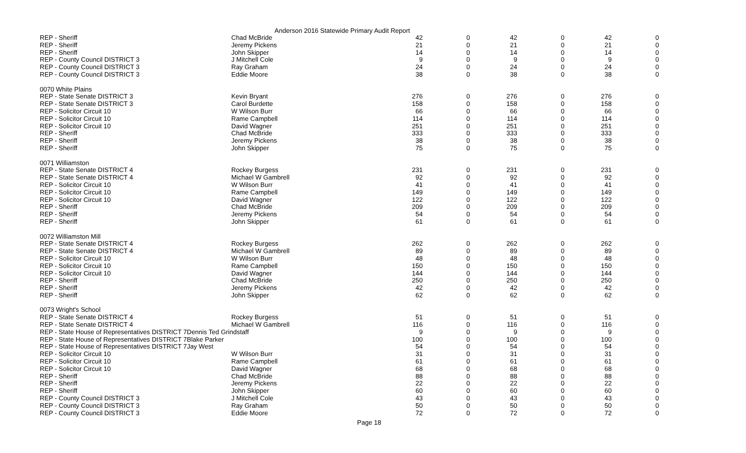Anderson 2016 Statewide Primary Audit Report
| REP - Sheriff | Chad McBride | 42 | 0 | 42 | 0 | 42 | 0 |
| REP - Sheriff | Jeremy Pickens | 21 | 0 | 21 | 0 | 21 | 0 |
| REP - Sheriff | John Skipper | 14 | 0 | 14 | 0 | 14 | 0 |
| REP - County Council DISTRICT 3 | J Mitchell Cole | 9 | 0 | 9 | 0 | 9 | 0 |
| REP - County Council DISTRICT 3 | Ray Graham | 24 | 0 | 24 | 0 | 24 | 0 |
| REP - County Council DISTRICT 3 | Eddie Moore | 38 | 0 | 38 | 0 | 38 | 0 |
| 0070 White Plains | | | | | | | |
| REP - State Senate DISTRICT 3 | Kevin Bryant | 276 | 0 | 276 | 0 | 276 | 0 |
| REP - State Senate DISTRICT 3 | Carol Burdette | 158 | 0 | 158 | 0 | 158 | 0 |
| REP - Solicitor Circuit 10 | W Wilson Burr | 66 | 0 | 66 | 0 | 66 | 0 |
| REP - Solicitor Circuit 10 | Rame Campbell | 114 | 0 | 114 | 0 | 114 | 0 |
| REP - Solicitor Circuit 10 | David Wagner | 251 | 0 | 251 | 0 | 251 | 0 |
| REP - Sheriff | Chad McBride | 333 | 0 | 333 | 0 | 333 | 0 |
| REP - Sheriff | Jeremy Pickens | 38 | 0 | 38 | 0 | 38 | 0 |
| REP - Sheriff | John Skipper | 75 | 0 | 75 | 0 | 75 | 0 |
| 0071 Williamston | | | | | | | |
| REP - State Senate DISTRICT 4 | Rockey Burgess | 231 | 0 | 231 | 0 | 231 | 0 |
| REP - State Senate DISTRICT 4 | Michael W Gambrell | 92 | 0 | 92 | 0 | 92 | 0 |
| REP - Solicitor Circuit 10 | W Wilson Burr | 41 | 0 | 41 | 0 | 41 | 0 |
| REP - Solicitor Circuit 10 | Rame Campbell | 149 | 0 | 149 | 0 | 149 | 0 |
| REP - Solicitor Circuit 10 | David Wagner | 122 | 0 | 122 | 0 | 122 | 0 |
| REP - Sheriff | Chad McBride | 209 | 0 | 209 | 0 | 209 | 0 |
| REP - Sheriff | Jeremy Pickens | 54 | 0 | 54 | 0 | 54 | 0 |
| REP - Sheriff | John Skipper | 61 | 0 | 61 | 0 | 61 | 0 |
| 0072 Williamston Mill | | | | | | | |
| REP - State Senate DISTRICT 4 | Rockey Burgess | 262 | 0 | 262 | 0 | 262 | 0 |
| REP - State Senate DISTRICT 4 | Michael W Gambrell | 89 | 0 | 89 | 0 | 89 | 0 |
| REP - Solicitor Circuit 10 | W Wilson Burr | 48 | 0 | 48 | 0 | 48 | 0 |
| REP - Solicitor Circuit 10 | Rame Campbell | 150 | 0 | 150 | 0 | 150 | 0 |
| REP - Solicitor Circuit 10 | David Wagner | 144 | 0 | 144 | 0 | 144 | 0 |
| REP - Sheriff | Chad McBride | 250 | 0 | 250 | 0 | 250 | 0 |
| REP - Sheriff | Jeremy Pickens | 42 | 0 | 42 | 0 | 42 | 0 |
| REP - Sheriff | John Skipper | 62 | 0 | 62 | 0 | 62 | 0 |
| 0073 Wright's School | | | | | | | |
| REP - State Senate DISTRICT 4 | Rockey Burgess | 51 | 0 | 51 | 0 | 51 | 0 |
| REP - State Senate DISTRICT 4 | Michael W Gambrell | 116 | 0 | 116 | 0 | 116 | 0 |
| REP - State House of Representatives DISTRICT 7Dennis Ted Grindstaff | | 9 | 0 | 9 | 0 | 9 | 0 |
| REP - State House of Representatives DISTRICT 7Blake Parker | | 100 | 0 | 100 | 0 | 100 | 0 |
| REP - State House of Representatives DISTRICT 7Jay West | | 54 | 0 | 54 | 0 | 54 | 0 |
| REP - Solicitor Circuit 10 | W Wilson Burr | 31 | 0 | 31 | 0 | 31 | 0 |
| REP - Solicitor Circuit 10 | Rame Campbell | 61 | 0 | 61 | 0 | 61 | 0 |
| REP - Solicitor Circuit 10 | David Wagner | 68 | 0 | 68 | 0 | 68 | 0 |
| REP - Sheriff | Chad McBride | 88 | 0 | 88 | 0 | 88 | 0 |
| REP - Sheriff | Jeremy Pickens | 22 | 0 | 22 | 0 | 22 | 0 |
| REP - Sheriff | John Skipper | 60 | 0 | 60 | 0 | 60 | 0 |
| REP - County Council DISTRICT 3 | J Mitchell Cole | 43 | 0 | 43 | 0 | 43 | 0 |
| REP - County Council DISTRICT 3 | Ray Graham | 50 | 0 | 50 | 0 | 50 | 0 |
| REP - County Council DISTRICT 3 | Eddie Moore | 72 | 0 | 72 | 0 | 72 | 0 |
Page 18